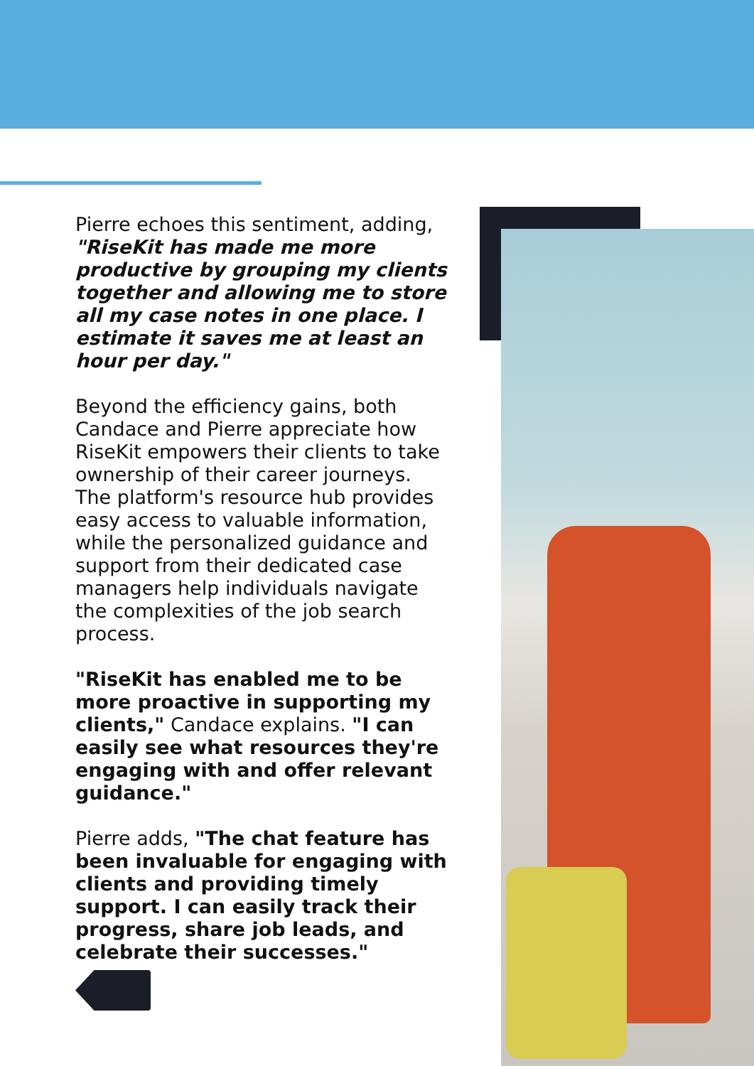Pierre echoes this sentiment, adding, "RiseKit has made me more productive by grouping my clients together and allowing me to store all my case notes in one place. I estimate it saves me at least an hour per day."
Beyond the efficiency gains, both Candace and Pierre appreciate how RiseKit empowers their clients to take ownership of their career journeys. The platform's resource hub provides easy access to valuable information, while the personalized guidance and support from their dedicated case managers help individuals navigate the complexities of the job search process.
"RiseKit has enabled me to be more proactive in supporting my clients," Candace explains. "I can easily see what resources they're engaging with and offer relevant guidance."
Pierre adds, "The chat feature has been invaluable for engaging with clients and providing timely support. I can easily track their progress, share job leads, and celebrate their successes."